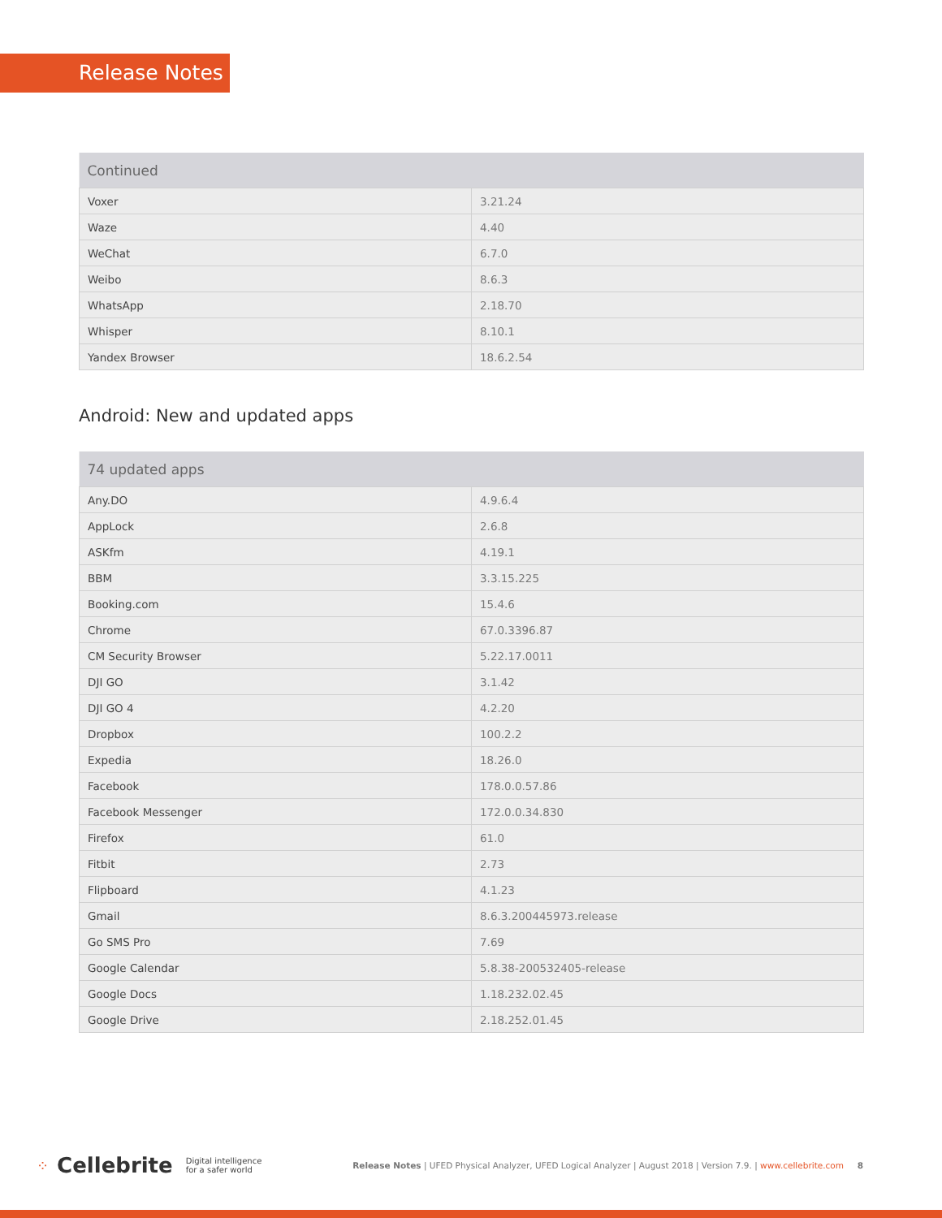Release Notes
| Continued | |
| --- | --- |
| Voxer | 3.21.24 |
| Waze | 4.40 |
| WeChat | 6.7.0 |
| Weibo | 8.6.3 |
| WhatsApp | 2.18.70 |
| Whisper | 8.10.1 |
| Yandex Browser | 18.6.2.54 |
Android: New and updated apps
| 74 updated apps | |
| --- | --- |
| Any.DO | 4.9.6.4 |
| AppLock | 2.6.8 |
| ASKfm | 4.19.1 |
| BBM | 3.3.15.225 |
| Booking.com | 15.4.6 |
| Chrome | 67.0.3396.87 |
| CM Security Browser | 5.22.17.0011 |
| DJI GO | 3.1.42 |
| DJI GO 4 | 4.2.20 |
| Dropbox | 100.2.2 |
| Expedia | 18.26.0 |
| Facebook | 178.0.0.57.86 |
| Facebook Messenger | 172.0.0.34.830 |
| Firefox | 61.0 |
| Fitbit | 2.73 |
| Flipboard | 4.1.23 |
| Gmail | 8.6.3.200445973.release |
| Go SMS Pro | 7.69 |
| Google Calendar | 5.8.38-200532405-release |
| Google Docs | 1.18.232.02.45 |
| Google Drive | 2.18.252.01.45 |
⁘ Cellebrite Digital intelligence
for a safer world Release Notes | UFED Physical Analyzer, UFED Logical Analyzer | August 2018 | Version 7.9. | www.cellebrite.com 8